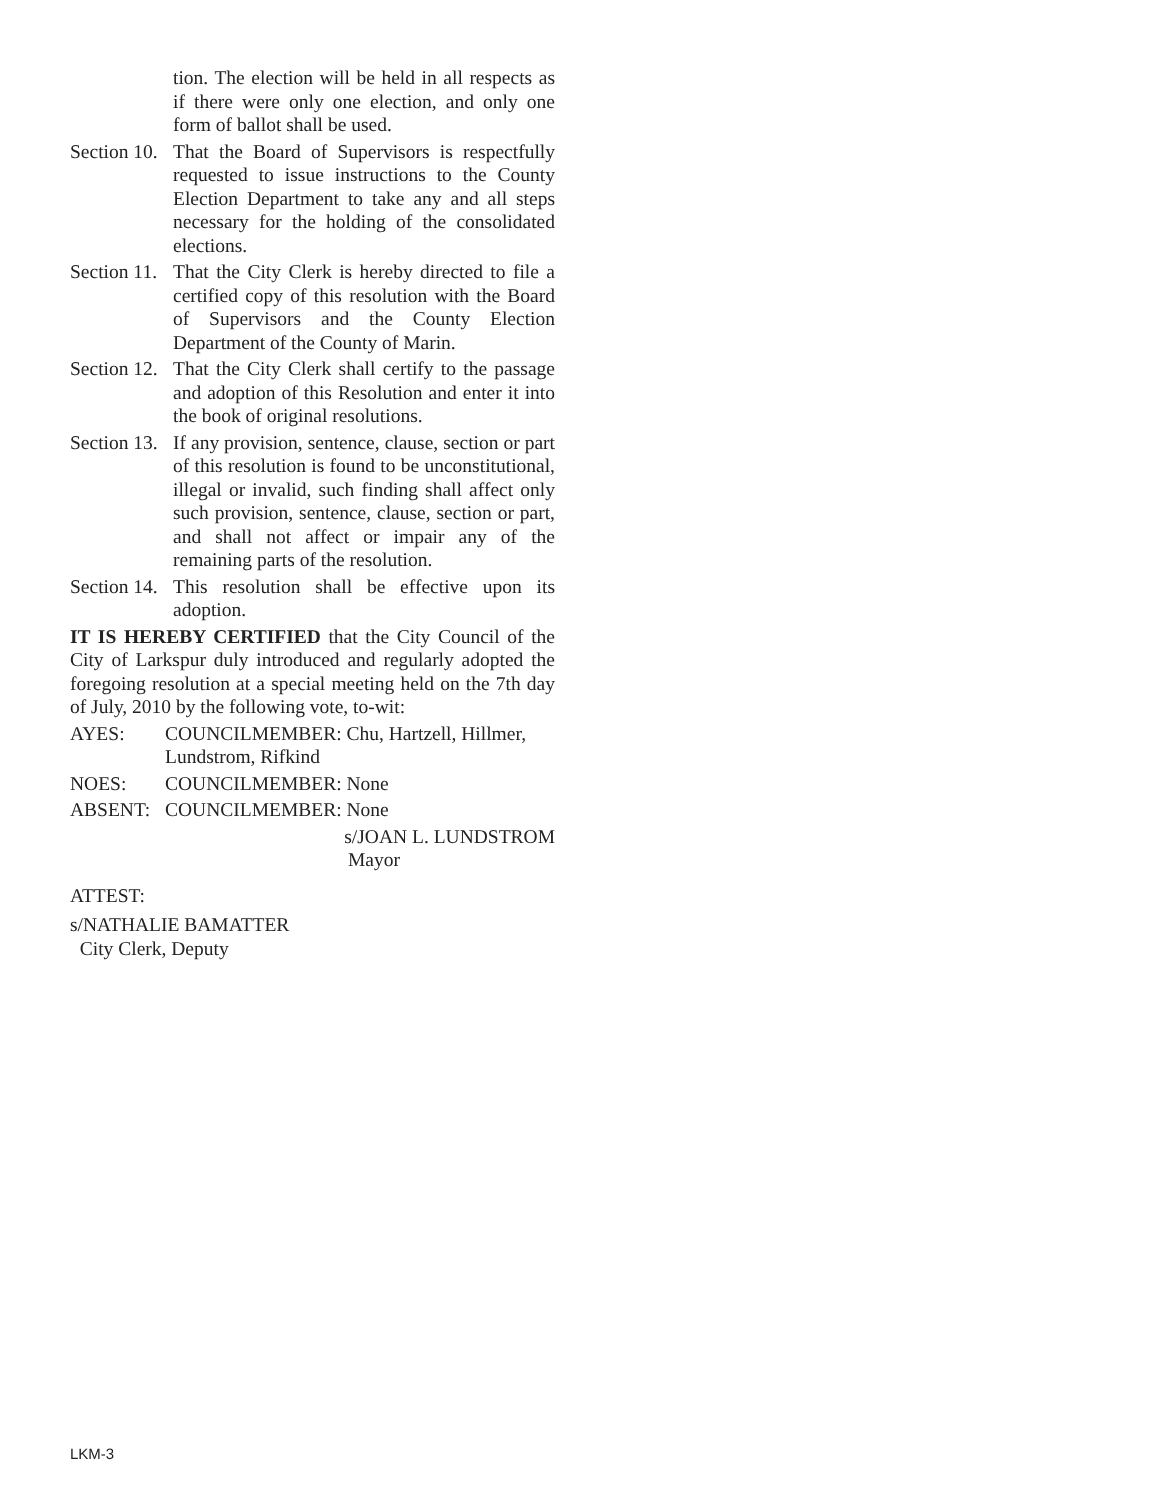tion. The election will be held in all respects as if there were only one election, and only one form of ballot shall be used.
Section 10. That the Board of Supervisors is respectfully requested to issue instructions to the County Election Department to take any and all steps necessary for the holding of the consolidated elections.
Section 11. That the City Clerk is hereby directed to file a certified copy of this resolution with the Board of Supervisors and the County Election Department of the County of Marin.
Section 12. That the City Clerk shall certify to the passage and adoption of this Resolution and enter it into the book of original resolutions.
Section 13. If any provision, sentence, clause, section or part of this resolution is found to be unconstitutional, illegal or invalid, such finding shall affect only such provision, sentence, clause, section or part, and shall not affect or impair any of the remaining parts of the resolution.
Section 14. This resolution shall be effective upon its adoption.
IT IS HEREBY CERTIFIED that the City Council of the City of Larkspur duly introduced and regularly adopted the foregoing resolution at a special meeting held on the 7th day of July, 2010 by the following vote, to-wit:
AYES: COUNCILMEMBER: Chu, Hartzell, Hillmer, Lundstrom, Rifkind
NOES: COUNCILMEMBER: None
ABSENT: COUNCILMEMBER: None
s/JOAN L. LUNDSTROM
Mayor
ATTEST:
s/NATHALIE BAMATTER
City Clerk, Deputy
LKM-3